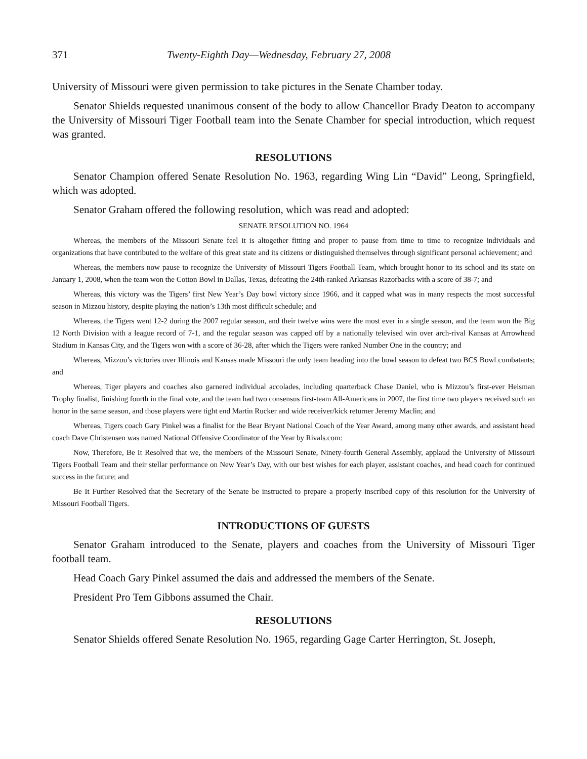371 Twenty-Eighth Day—Wednesday, February 27, 2008
University of Missouri were given permission to take pictures in the Senate Chamber today.
Senator Shields requested unanimous consent of the body to allow Chancellor Brady Deaton to accompany the University of Missouri Tiger Football team into the Senate Chamber for special introduction, which request was granted.
RESOLUTIONS
Senator Champion offered Senate Resolution No. 1963, regarding Wing Lin “David” Leong, Springfield, which was adopted.
Senator Graham offered the following resolution, which was read and adopted:
SENATE RESOLUTION NO. 1964
Whereas, the members of the Missouri Senate feel it is altogether fitting and proper to pause from time to time to recognize individuals and organizations that have contributed to the welfare of this great state and its citizens or distinguished themselves through significant personal achievement; and
Whereas, the members now pause to recognize the University of Missouri Tigers Football Team, which brought honor to its school and its state on January 1, 2008, when the team won the Cotton Bowl in Dallas, Texas, defeating the 24th-ranked Arkansas Razorbacks with a score of 38-7; and
Whereas, this victory was the Tigers’ first New Year’s Day bowl victory since 1966, and it capped what was in many respects the most successful season in Mizzou history, despite playing the nation’s 13th most difficult schedule; and
Whereas, the Tigers went 12-2 during the 2007 regular season, and their twelve wins were the most ever in a single season, and the team won the Big 12 North Division with a league record of 7-1, and the regular season was capped off by a nationally televised win over arch-rival Kansas at Arrowhead Stadium in Kansas City, and the Tigers won with a score of 36-28, after which the Tigers were ranked Number One in the country; and
Whereas, Mizzou’s victories over Illinois and Kansas made Missouri the only team heading into the bowl season to defeat two BCS Bowl combatants; and
Whereas, Tiger players and coaches also garnered individual accolades, including quarterback Chase Daniel, who is Mizzou’s first-ever Heisman Trophy finalist, finishing fourth in the final vote, and the team had two consensus first-team All-Americans in 2007, the first time two players received such an honor in the same season, and those players were tight end Martin Rucker and wide receiver/kick returner Jeremy Maclin; and
Whereas, Tigers coach Gary Pinkel was a finalist for the Bear Bryant National Coach of the Year Award, among many other awards, and assistant head coach Dave Christensen was named National Offensive Coordinator of the Year by Rivals.com:
Now, Therefore, Be It Resolved that we, the members of the Missouri Senate, Ninety-fourth General Assembly, applaud the University of Missouri Tigers Football Team and their stellar performance on New Year’s Day, with our best wishes for each player, assistant coaches, and head coach for continued success in the future; and
Be It Further Resolved that the Secretary of the Senate be instructed to prepare a properly inscribed copy of this resolution for the University of Missouri Football Tigers.
INTRODUCTIONS OF GUESTS
Senator Graham introduced to the Senate, players and coaches from the University of Missouri Tiger football team.
Head Coach Gary Pinkel assumed the dais and addressed the members of the Senate.
President Pro Tem Gibbons assumed the Chair.
RESOLUTIONS
Senator Shields offered Senate Resolution No. 1965, regarding Gage Carter Herrington, St. Joseph,